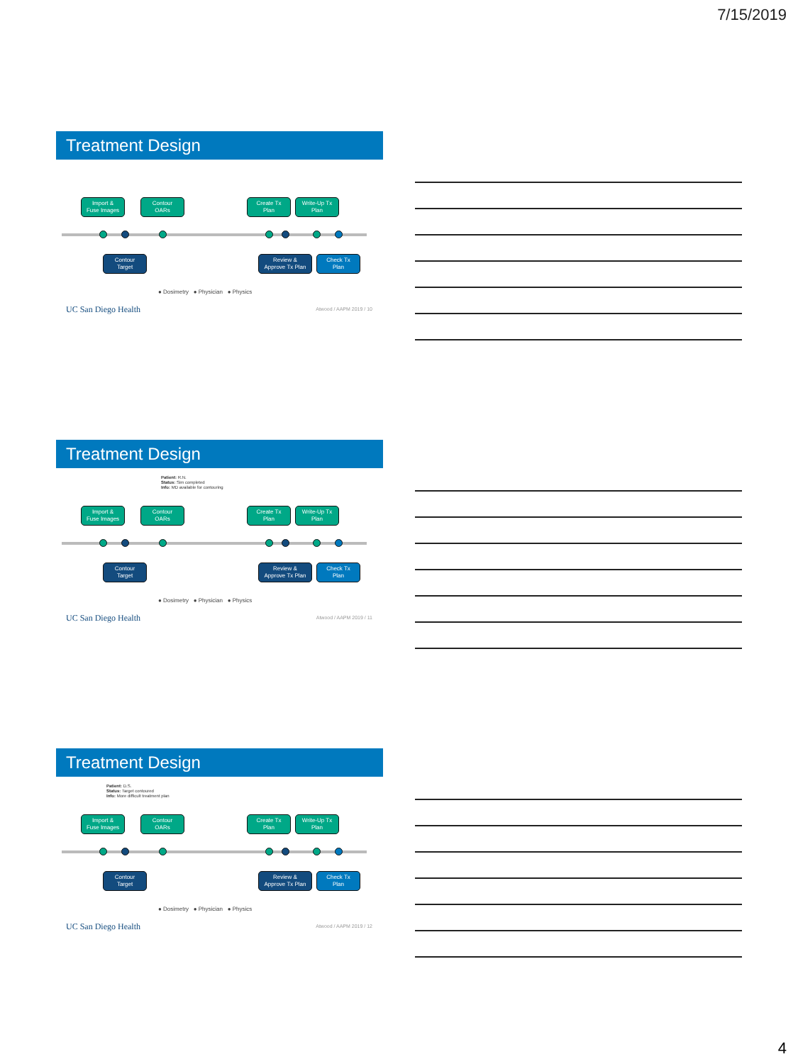7/15/2019
Treatment Design
Import &
Fuse Images
Contour
OARs
Create Tx
Plan
Write-Up Tx
Plan
Contour
Target
Review &
Approve Tx Plan
Check Tx
Plan
● Dosimetry ● Physician ● Physics
UC San Diego Health Atwood / AAPM 2019 / 10
Treatment Design
Patient: R.N.
Status: Sim completed
Info: MD available for contouring
Import &
Fuse Images
Contour
OARs
Create Tx
Plan
Write-Up Tx
Plan
Contour
Target
Review &
Approve Tx Plan
Check Tx
Plan
● Dosimetry ● Physician ● Physics
UC San Diego Health Atwood / AAPM 2019 / 11
Treatment Design
Patient: D.S.
Status: Target contoured
Info: More difficult treatment plan
Import &
Fuse Images
Contour
OARs
Create Tx
Plan
Write-Up Tx
Plan
Contour
Target
Review &
Approve Tx Plan
Check Tx
Plan
● Dosimetry ● Physician ● Physics
UC San Diego Health Atwood / AAPM 2019 / 12
4